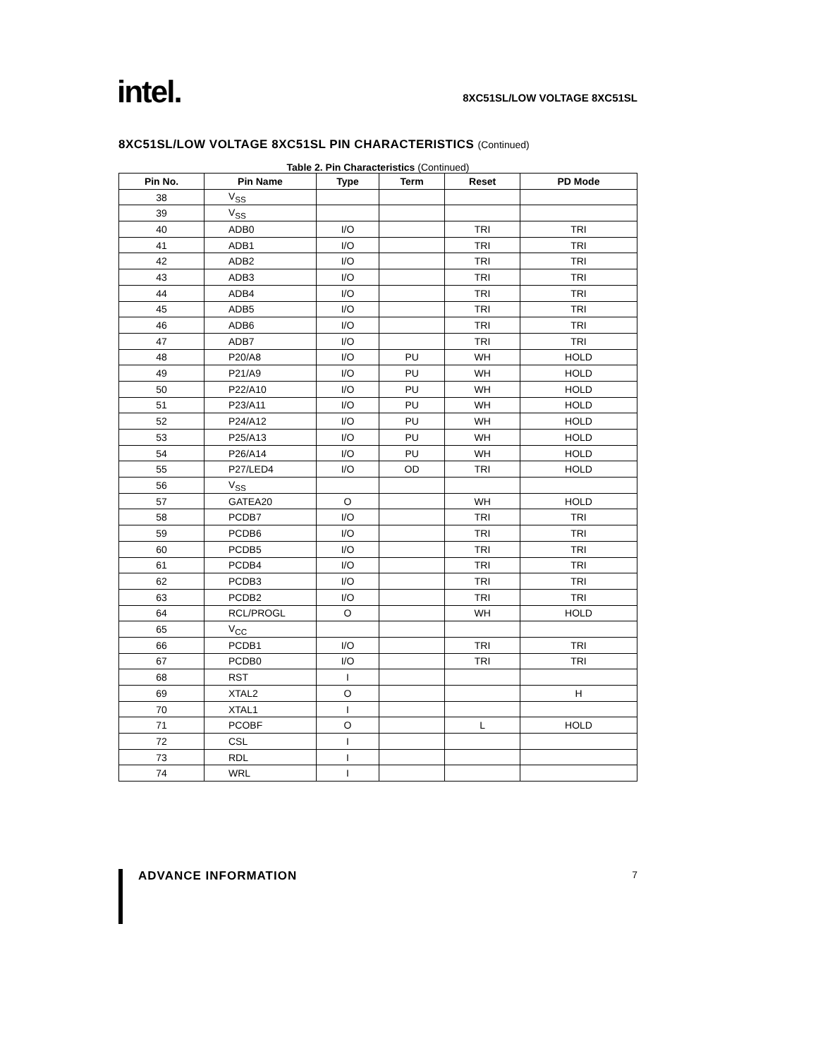intel.
8XC51SL/LOW VOLTAGE 8XC51SL
8XC51SL/LOW VOLTAGE 8XC51SL PIN CHARACTERISTICS (Continued)
Table 2. Pin Characteristics (Continued)
| Pin No. | Pin Name | Type | Term | Reset | PD Mode |
| --- | --- | --- | --- | --- | --- |
| 38 | V<sub>SS</sub> | | | | |
| 39 | V<sub>SS</sub> | | | | |
| 40 | ADB0 | I/O | | TRI | TRI |
| 41 | ADB1 | I/O | | TRI | TRI |
| 42 | ADB2 | I/O | | TRI | TRI |
| 43 | ADB3 | I/O | | TRI | TRI |
| 44 | ADB4 | I/O | | TRI | TRI |
| 45 | ADB5 | I/O | | TRI | TRI |
| 46 | ADB6 | I/O | | TRI | TRI |
| 47 | ADB7 | I/O | | TRI | TRI |
| 48 | P20/A8 | I/O | PU | WH | HOLD |
| 49 | P21/A9 | I/O | PU | WH | HOLD |
| 50 | P22/A10 | I/O | PU | WH | HOLD |
| 51 | P23/A11 | I/O | PU | WH | HOLD |
| 52 | P24/A12 | I/O | PU | WH | HOLD |
| 53 | P25/A13 | I/O | PU | WH | HOLD |
| 54 | P26/A14 | I/O | PU | WH | HOLD |
| 55 | P27/LED4 | I/O | OD | TRI | HOLD |
| 56 | V<sub>SS</sub> | | | | |
| 57 | GATEA20 | O | | WH | HOLD |
| 58 | PCDB7 | I/O | | TRI | TRI |
| 59 | PCDB6 | I/O | | TRI | TRI |
| 60 | PCDB5 | I/O | | TRI | TRI |
| 61 | PCDB4 | I/O | | TRI | TRI |
| 62 | PCDB3 | I/O | | TRI | TRI |
| 63 | PCDB2 | I/O | | TRI | TRI |
| 64 | RCL/PROGL | O | | WH | HOLD |
| 65 | V<sub>CC</sub> | | | | |
| 66 | PCDB1 | I/O | | TRI | TRI |
| 67 | PCDB0 | I/O | | TRI | TRI |
| 68 | RST | I | | | |
| 69 | XTAL2 | O | | | H |
| 70 | XTAL1 | I | | | |
| 71 | PCOBF | O | | L | HOLD |
| 72 | CSL | I | | | |
| 73 | RDL | I | | | |
| 74 | WRL | I | | | |
ADVANCE INFORMATION 7